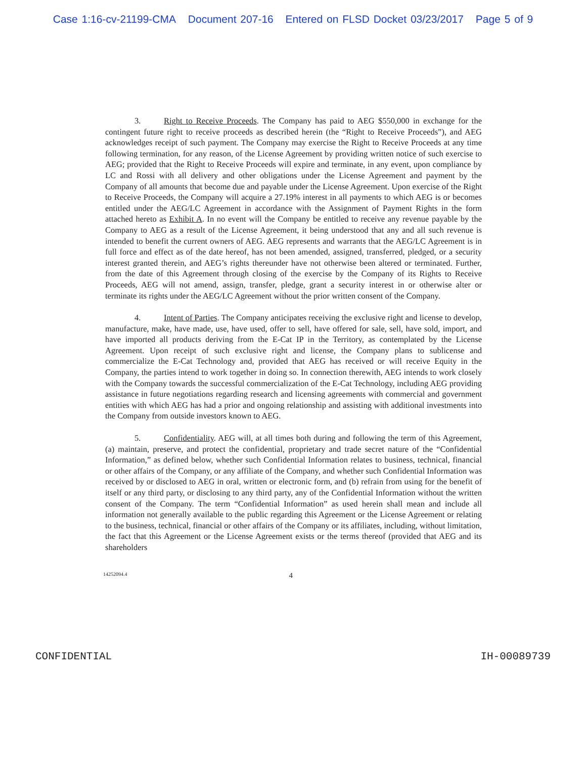Case 1:16-cv-21199-CMA Document 207-16 Entered on FLSD Docket 03/23/2017 Page 5 of 9
3. Right to Receive Proceeds. The Company has paid to AEG $550,000 in exchange for the contingent future right to receive proceeds as described herein (the “Right to Receive Proceeds”), and AEG acknowledges receipt of such payment. The Company may exercise the Right to Receive Proceeds at any time following termination, for any reason, of the License Agreement by providing written notice of such exercise to AEG; provided that the Right to Receive Proceeds will expire and terminate, in any event, upon compliance by LC and Rossi with all delivery and other obligations under the License Agreement and payment by the Company of all amounts that become due and payable under the License Agreement. Upon exercise of the Right to Receive Proceeds, the Company will acquire a 27.19% interest in all payments to which AEG is or becomes entitled under the AEG/LC Agreement in accordance with the Assignment of Payment Rights in the form attached hereto as Exhibit A. In no event will the Company be entitled to receive any revenue payable by the Company to AEG as a result of the License Agreement, it being understood that any and all such revenue is intended to benefit the current owners of AEG. AEG represents and warrants that the AEG/LC Agreement is in full force and effect as of the date hereof, has not been amended, assigned, transferred, pledged, or a security interest granted therein, and AEG’s rights thereunder have not otherwise been altered or terminated. Further, from the date of this Agreement through closing of the exercise by the Company of its Rights to Receive Proceeds, AEG will not amend, assign, transfer, pledge, grant a security interest in or otherwise alter or terminate its rights under the AEG/LC Agreement without the prior written consent of the Company.
4. Intent of Parties. The Company anticipates receiving the exclusive right and license to develop, manufacture, make, have made, use, have used, offer to sell, have offered for sale, sell, have sold, import, and have imported all products deriving from the E-Cat IP in the Territory, as contemplated by the License Agreement. Upon receipt of such exclusive right and license, the Company plans to sublicense and commercialize the E-Cat Technology and, provided that AEG has received or will receive Equity in the Company, the parties intend to work together in doing so. In connection therewith, AEG intends to work closely with the Company towards the successful commercialization of the E-Cat Technology, including AEG providing assistance in future negotiations regarding research and licensing agreements with commercial and government entities with which AEG has had a prior and ongoing relationship and assisting with additional investments into the Company from outside investors known to AEG.
5. Confidentiality. AEG will, at all times both during and following the term of this Agreement, (a) maintain, preserve, and protect the confidential, proprietary and trade secret nature of the “Confidential Information,” as defined below, whether such Confidential Information relates to business, technical, financial or other affairs of the Company, or any affiliate of the Company, and whether such Confidential Information was received by or disclosed to AEG in oral, written or electronic form, and (b) refrain from using for the benefit of itself or any third party, or disclosing to any third party, any of the Confidential Information without the written consent of the Company. The term “Confidential Information” as used herein shall mean and include all information not generally available to the public regarding this Agreement or the License Agreement or relating to the business, technical, financial or other affairs of the Company or its affiliates, including, without limitation, the fact that this Agreement or the License Agreement exists or the terms thereof (provided that AEG and its shareholders
14252094.4 4
CONFIDENTIAL IH-00089739